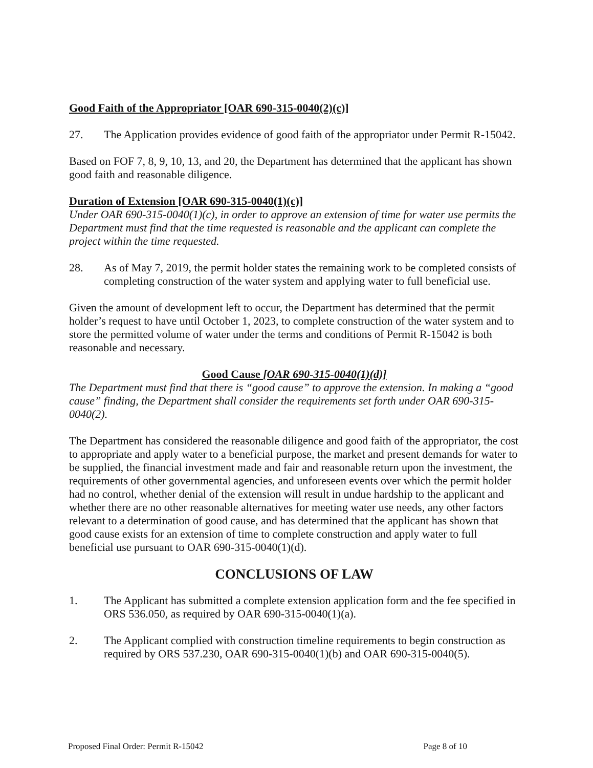Good Faith of the Appropriator [OAR 690-315-0040(2)(c)]
27. The Application provides evidence of good faith of the appropriator under Permit R-15042.
Based on FOF 7, 8, 9, 10, 13, and 20, the Department has determined that the applicant has shown good faith and reasonable diligence.
Duration of Extension [OAR 690-315-0040(1)(c)]
Under OAR 690-315-0040(1)(c), in order to approve an extension of time for water use permits the Department must find that the time requested is reasonable and the applicant can complete the project within the time requested.
28. As of May 7, 2019, the permit holder states the remaining work to be completed consists of completing construction of the water system and applying water to full beneficial use.
Given the amount of development left to occur, the Department has determined that the permit holder’s request to have until October 1, 2023, to complete construction of the water system and to store the permitted volume of water under the terms and conditions of Permit R-15042 is both reasonable and necessary.
Good Cause [OAR 690-315-0040(1)(d)]
The Department must find that there is “good cause” to approve the extension. In making a “good cause” finding, the Department shall consider the requirements set forth under OAR 690-315-0040(2).
The Department has considered the reasonable diligence and good faith of the appropriator, the cost to appropriate and apply water to a beneficial purpose, the market and present demands for water to be supplied, the financial investment made and fair and reasonable return upon the investment, the requirements of other governmental agencies, and unforeseen events over which the permit holder had no control, whether denial of the extension will result in undue hardship to the applicant and whether there are no other reasonable alternatives for meeting water use needs, any other factors relevant to a determination of good cause, and has determined that the applicant has shown that good cause exists for an extension of time to complete construction and apply water to full beneficial use pursuant to OAR 690-315-0040(1)(d).
CONCLUSIONS OF LAW
1. The Applicant has submitted a complete extension application form and the fee specified in ORS 536.050, as required by OAR 690-315-0040(1)(a).
2. The Applicant complied with construction timeline requirements to begin construction as required by ORS 537.230, OAR 690-315-0040(1)(b) and OAR 690-315-0040(5).
Proposed Final Order: Permit R-15042 Page 8 of 10